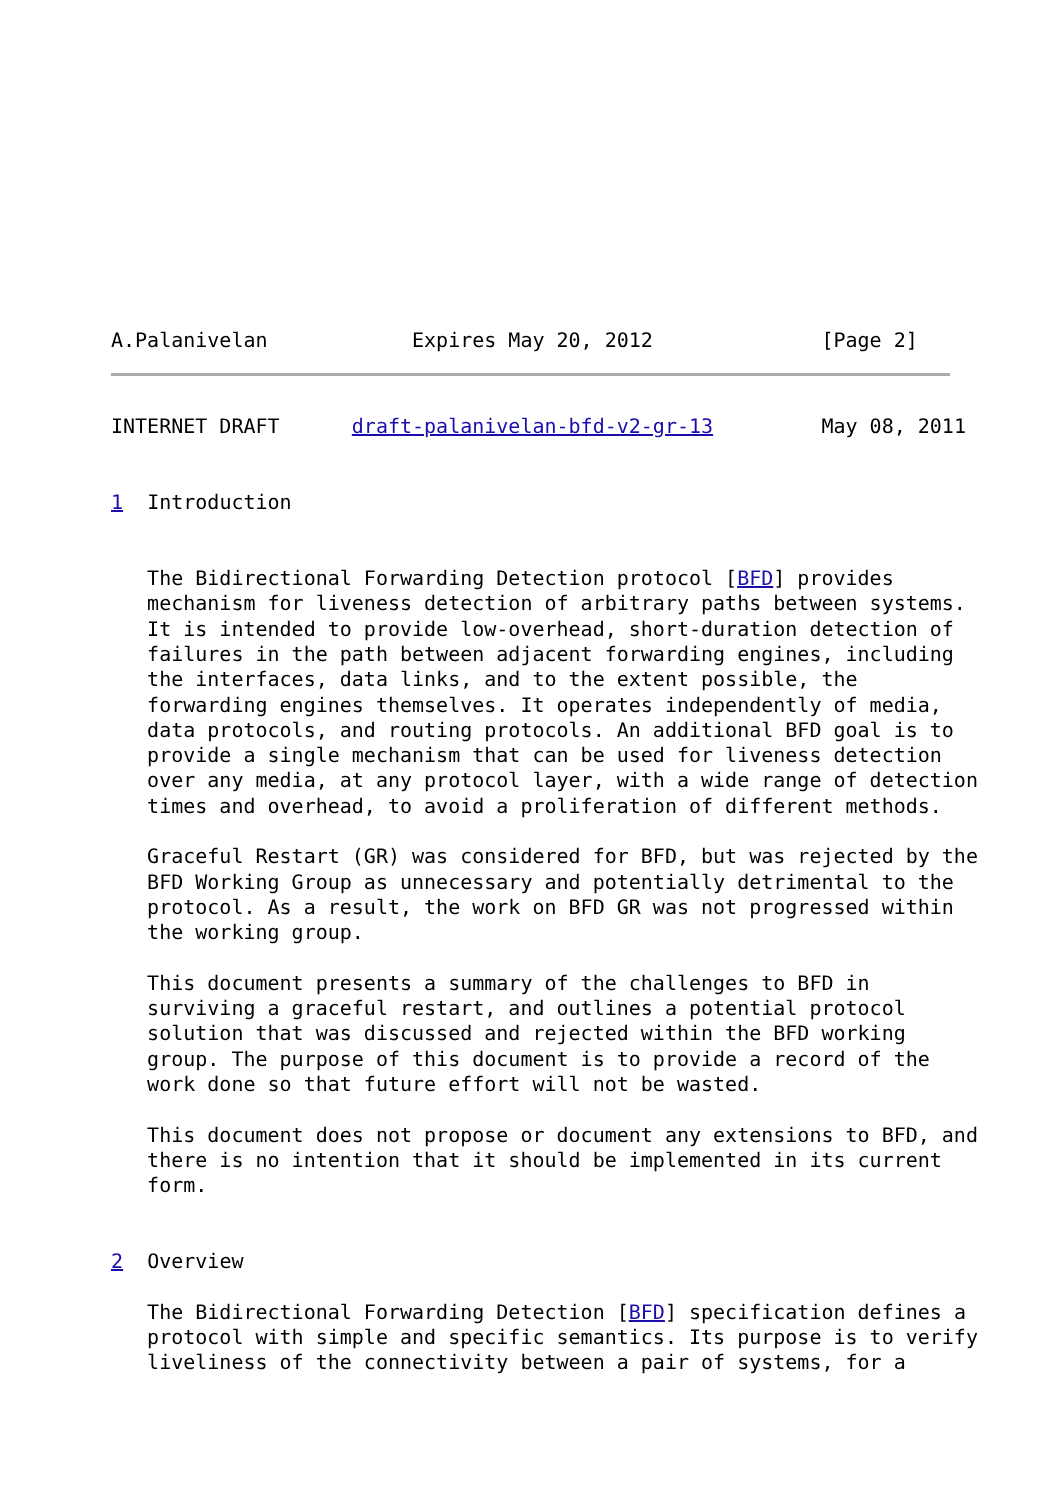A.Palanivelan            Expires May 20, 2012              [Page 2]
INTERNET DRAFT      draft-palanivelan-bfd-v2-gr-13         May 08, 2011


1  Introduction


   The Bidirectional Forwarding Detection protocol [BFD] provides
   mechanism for liveness detection of arbitrary paths between systems.
   It is intended to provide low-overhead, short-duration detection of
   failures in the path between adjacent forwarding engines, including
   the interfaces, data links, and to the extent possible, the
   forwarding engines themselves. It operates independently of media,
   data protocols, and routing protocols. An additional BFD goal is to
   provide a single mechanism that can be used for liveness detection
   over any media, at any protocol layer, with a wide range of detection
   times and overhead, to avoid a proliferation of different methods.

   Graceful Restart (GR) was considered for BFD, but was rejected by the
   BFD Working Group as unnecessary and potentially detrimental to the
   protocol. As a result, the work on BFD GR was not progressed within
   the working group.

   This document presents a summary of the challenges to BFD in
   surviving a graceful restart, and outlines a potential protocol
   solution that was discussed and rejected within the BFD working
   group. The purpose of this document is to provide a record of the
   work done so that future effort will not be wasted.

   This document does not propose or document any extensions to BFD, and
   there is no intention that it should be implemented in its current
   form.


2  Overview

   The Bidirectional Forwarding Detection [BFD] specification defines a
   protocol with simple and specific semantics. Its purpose is to verify
   liveliness of the connectivity between a pair of systems, for a